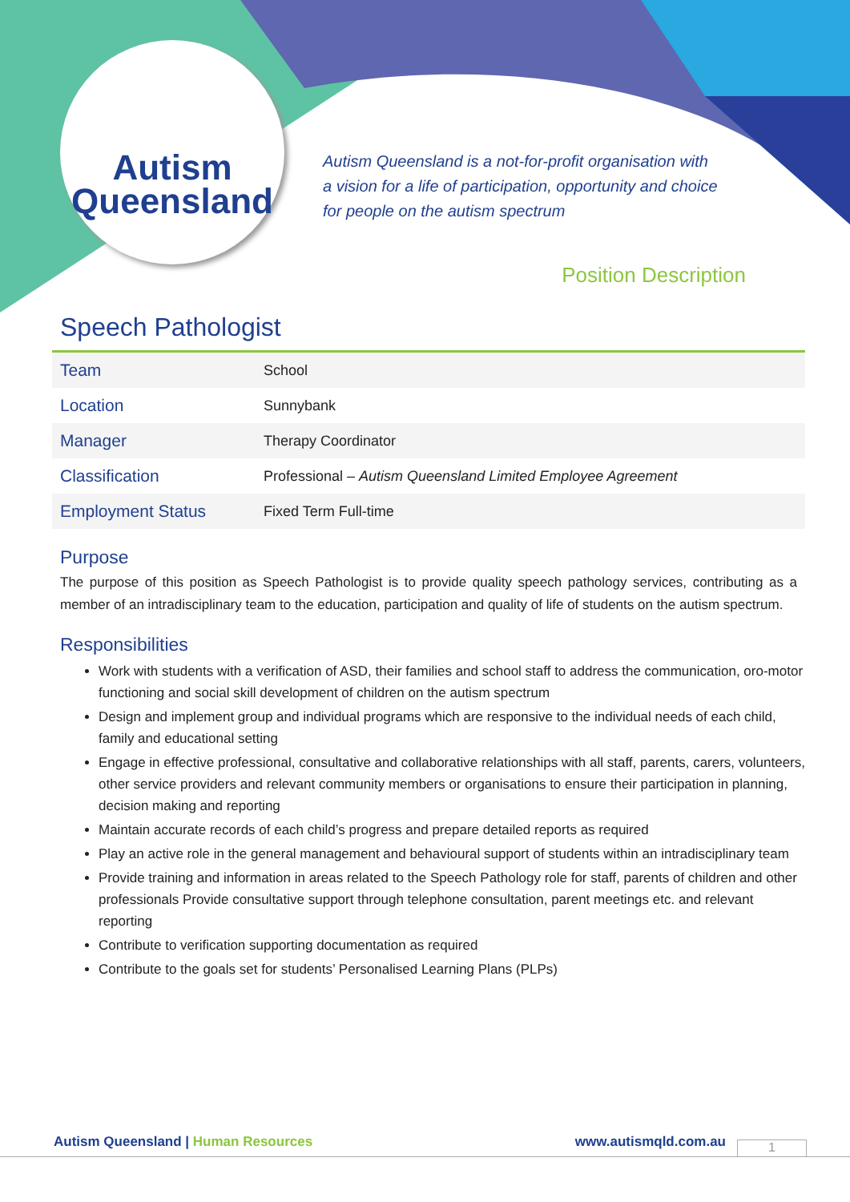Autism
Queensland
Autism Queensland is a not-for-profit organisation with
a vision for a life of participation, opportunity and choice
for people on the autism spectrum
Position Description
Speech Pathologist
| Team | School |
| Location | Sunnybank |
| Manager | Therapy Coordinator |
| Classification | Professional – Autism Queensland Limited Employee Agreement |
| Employment Status | Fixed Term Full-time |
Purpose
The purpose of this position as Speech Pathologist is to provide quality speech pathology services, contributing as a member of an intradisciplinary team to the education, participation and quality of life of students on the autism spectrum.
Responsibilities
Work with students with a verification of ASD, their families and school staff to address the communication, oro-motor functioning and social skill development of children on the autism spectrum
Design and implement group and individual programs which are responsive to the individual needs of each child, family and educational setting
Engage in effective professional, consultative and collaborative relationships with all staff, parents, carers, volunteers, other service providers and relevant community members or organisations to ensure their participation in planning, decision making and reporting
Maintain accurate records of each child’s progress and prepare detailed reports as required
Play an active role in the general management and behavioural support of students within an intradisciplinary team
Provide training and information in areas related to the Speech Pathology role for staff, parents of children and other professionals Provide consultative support through telephone consultation, parent meetings etc. and relevant reporting
Contribute to verification supporting documentation as required
Contribute to the goals set for students’ Personalised Learning Plans (PLPs)
Autism Queensland | Human Resources www.autismqld.com.au
1